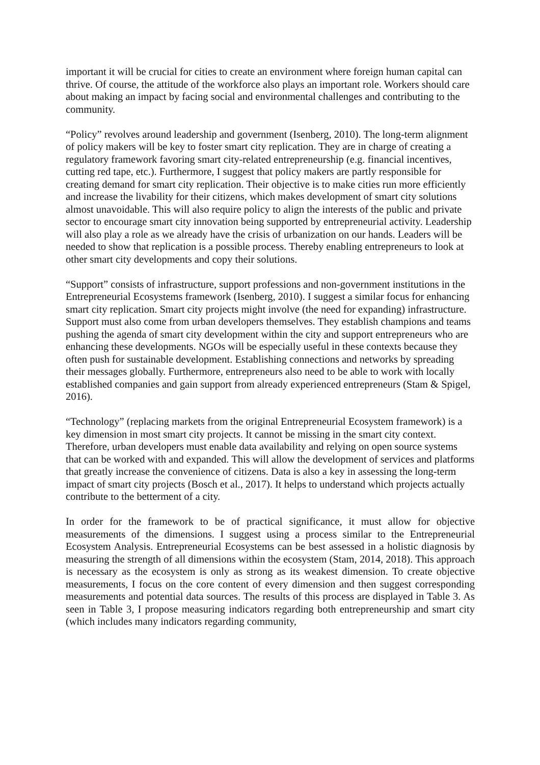important it will be crucial for cities to create an environment where foreign human capital can thrive. Of course, the attitude of the workforce also plays an important role. Workers should care about making an impact by facing social and environmental challenges and contributing to the community.
“Policy” revolves around leadership and government (Isenberg, 2010). The long-term alignment of policy makers will be key to foster smart city replication. They are in charge of creating a regulatory framework favoring smart city-related entrepreneurship (e.g. financial incentives, cutting red tape, etc.). Furthermore, I suggest that policy makers are partly responsible for creating demand for smart city replication. Their objective is to make cities run more efficiently and increase the livability for their citizens, which makes development of smart city solutions almost unavoidable. This will also require policy to align the interests of the public and private sector to encourage smart city innovation being supported by entrepreneurial activity. Leadership will also play a role as we already have the crisis of urbanization on our hands. Leaders will be needed to show that replication is a possible process. Thereby enabling entrepreneurs to look at other smart city developments and copy their solutions.
“Support” consists of infrastructure, support professions and non-government institutions in the Entrepreneurial Ecosystems framework (Isenberg, 2010). I suggest a similar focus for enhancing smart city replication. Smart city projects might involve (the need for expanding) infrastructure. Support must also come from urban developers themselves. They establish champions and teams pushing the agenda of smart city development within the city and support entrepreneurs who are enhancing these developments. NGOs will be especially useful in these contexts because they often push for sustainable development. Establishing connections and networks by spreading their messages globally. Furthermore, entrepreneurs also need to be able to work with locally established companies and gain support from already experienced entrepreneurs (Stam & Spigel, 2016).
“Technology” (replacing markets from the original Entrepreneurial Ecosystem framework) is a key dimension in most smart city projects. It cannot be missing in the smart city context. Therefore, urban developers must enable data availability and relying on open source systems that can be worked with and expanded. This will allow the development of services and platforms that greatly increase the convenience of citizens. Data is also a key in assessing the long-term impact of smart city projects (Bosch et al., 2017). It helps to understand which projects actually contribute to the betterment of a city.
In order for the framework to be of practical significance, it must allow for objective measurements of the dimensions. I suggest using a process similar to the Entrepreneurial Ecosystem Analysis. Entrepreneurial Ecosystems can be best assessed in a holistic diagnosis by measuring the strength of all dimensions within the ecosystem (Stam, 2014, 2018). This approach is necessary as the ecosystem is only as strong as its weakest dimension. To create objective measurements, I focus on the core content of every dimension and then suggest corresponding measurements and potential data sources. The results of this process are displayed in Table 3. As seen in Table 3, I propose measuring indicators regarding both entrepreneurship and smart city (which includes many indicators regarding community,